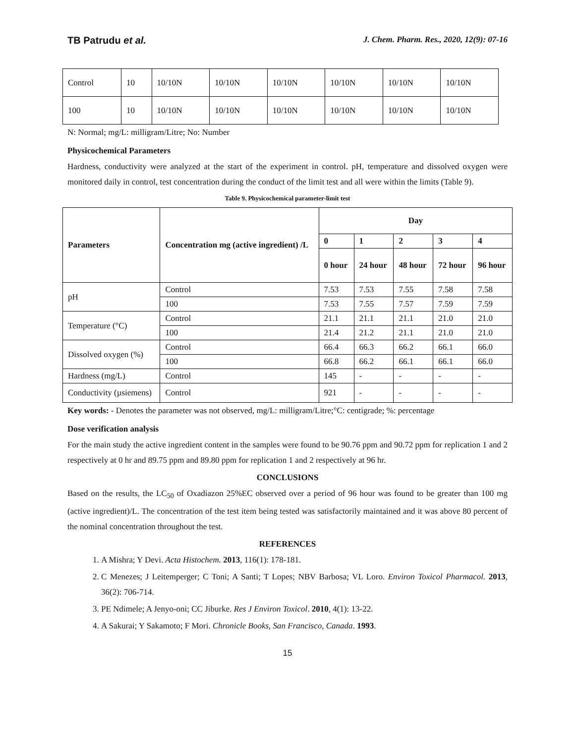TB Patrudu et al. J. Chem. Pharm. Res., 2020, 12(9): 07-16
| Control | 10 | 10/10N | 10/10N | 10/10N | 10/10N | 10/10N | 10/10N |
| 100 | 10 | 10/10N | 10/10N | 10/10N | 10/10N | 10/10N | 10/10N |
N: Normal; mg/L: milligram/Litre; No: Number
Physicochemical Parameters
Hardness, conductivity were analyzed at the start of the experiment in control. pH, temperature and dissolved oxygen were monitored daily in control, test concentration during the conduct of the limit test and all were within the limits (Table 9).
Table 9. Physicochemical parameter-limit test
| Parameters | Concentration mg (active ingredient) /L | Day | | | | |
| --- | --- | --- | --- | --- | --- | --- |
| | | 0 | 1 | 2 | 3 | 4 |
| | | 0 hour | 24 hour | 48 hour | 72 hour | 96 hour |
| pH | Control | 7.53 | 7.53 | 7.55 | 7.58 | 7.58 |
| | 100 | 7.53 | 7.55 | 7.57 | 7.59 | 7.59 |
| Temperature (°C) | Control | 21.1 | 21.1 | 21.1 | 21.0 | 21.0 |
| | 100 | 21.4 | 21.2 | 21.1 | 21.0 | 21.0 |
| Dissolved oxygen (%) | Control | 66.4 | 66.3 | 66.2 | 66.1 | 66.0 |
| | 100 | 66.8 | 66.2 | 66.1 | 66.1 | 66.0 |
| Hardness (mg/L) | Control | 145 | - | - | - | - |
| Conductivity (µsiemens) | Control | 921 | - | - | - | - |
Key words: - Denotes the parameter was not observed, mg/L: milligram/Litre;°C: centigrade; %: percentage
Dose verification analysis
For the main study the active ingredient content in the samples were found to be 90.76 ppm and 90.72 ppm for replication 1 and 2 respectively at 0 hr and 89.75 ppm and 89.80 ppm for replication 1 and 2 respectively at 96 hr.
CONCLUSIONS
Based on the results, the LC<sub>50</sub> of Oxadiazon 25%EC observed over a period of 96 hour was found to be greater than 100 mg (active ingredient)/L. The concentration of the test item being tested was satisfactorily maintained and it was above 80 percent of the nominal concentration throughout the test.
REFERENCES
1. A Mishra; Y Devi. Acta Histochem. 2013, 116(1): 178-181.
2. C Menezes; J Leitemperger; C Toni; A Santi; T Lopes; NBV Barbosa; VL Loro. Environ Toxicol Pharmacol. 2013, 36(2): 706-714.
3. PE Ndimele; A Jenyo-oni; CC Jiburke. Res J Environ Toxicol. 2010, 4(1): 13-22.
4. A Sakurai; Y Sakamoto; F Mori. Chronicle Books, San Francisco, Canada. 1993.
15